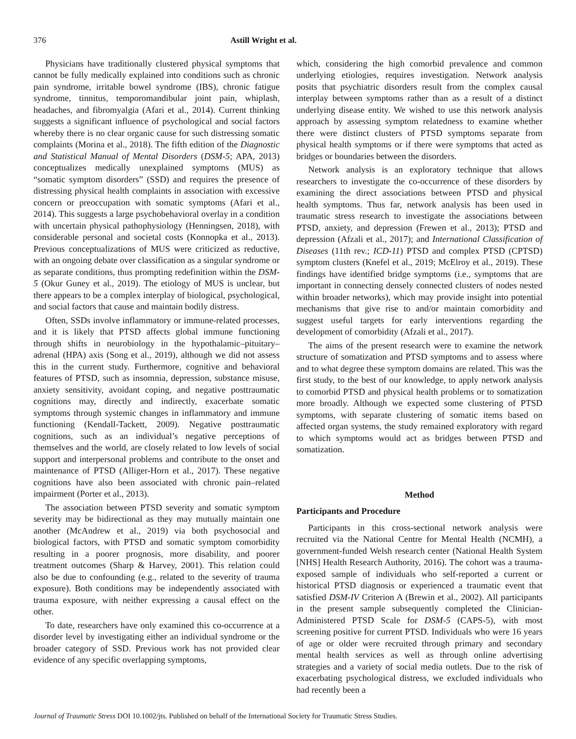376 Astill Wright et al.
Physicians have traditionally clustered physical symptoms that cannot be fully medically explained into conditions such as chronic pain syndrome, irritable bowel syndrome (IBS), chronic fatigue syndrome, tinnitus, temporomandibular joint pain, whiplash, headaches, and fibromyalgia (Afari et al., 2014). Current thinking suggests a significant influence of psychological and social factors whereby there is no clear organic cause for such distressing somatic complaints (Morina et al., 2018). The fifth edition of the Diagnostic and Statistical Manual of Mental Disorders (DSM-5; APA, 2013) conceptualizes medically unexplained symptoms (MUS) as “somatic symptom disorders” (SSD) and requires the presence of distressing physical health complaints in association with excessive concern or preoccupation with somatic symptoms (Afari et al., 2014). This suggests a large psychobehavioral overlay in a condition with uncertain physical pathophysiology (Henningsen, 2018), with considerable personal and societal costs (Konnopka et al., 2013). Previous conceptualizations of MUS were criticized as reductive, with an ongoing debate over classification as a singular syndrome or as separate conditions, thus prompting redefinition within the DSM-5 (Okur Guney et al., 2019). The etiology of MUS is unclear, but there appears to be a complex interplay of biological, psychological, and social factors that cause and maintain bodily distress.
Often, SSDs involve inflammatory or immune-related processes, and it is likely that PTSD affects global immune functioning through shifts in neurobiology in the hypothalamic–pituitary–adrenal (HPA) axis (Song et al., 2019), although we did not assess this in the current study. Furthermore, cognitive and behavioral features of PTSD, such as insomnia, depression, substance misuse, anxiety sensitivity, avoidant coping, and negative posttraumatic cognitions may, directly and indirectly, exacerbate somatic symptoms through systemic changes in inflammatory and immune functioning (Kendall-Tackett, 2009). Negative posttraumatic cognitions, such as an individual’s negative perceptions of themselves and the world, are closely related to low levels of social support and interpersonal problems and contribute to the onset and maintenance of PTSD (Alliger-Horn et al., 2017). These negative cognitions have also been associated with chronic pain–related impairment (Porter et al., 2013).
The association between PTSD severity and somatic symptom severity may be bidirectional as they may mutually maintain one another (McAndrew et al., 2019) via both psychosocial and biological factors, with PTSD and somatic symptom comorbidity resulting in a poorer prognosis, more disability, and poorer treatment outcomes (Sharp & Harvey, 2001). This relation could also be due to confounding (e.g., related to the severity of trauma exposure). Both conditions may be independently associated with trauma exposure, with neither expressing a causal effect on the other.
To date, researchers have only examined this co-occurrence at a disorder level by investigating either an individual syndrome or the broader category of SSD. Previous work has not provided clear evidence of any specific overlapping symptoms,
which, considering the high comorbid prevalence and common underlying etiologies, requires investigation. Network analysis posits that psychiatric disorders result from the complex causal interplay between symptoms rather than as a result of a distinct underlying disease entity. We wished to use this network analysis approach by assessing symptom relatedness to examine whether there were distinct clusters of PTSD symptoms separate from physical health symptoms or if there were symptoms that acted as bridges or boundaries between the disorders.
Network analysis is an exploratory technique that allows researchers to investigate the co-occurrence of these disorders by examining the direct associations between PTSD and physical health symptoms. Thus far, network analysis has been used in traumatic stress research to investigate the associations between PTSD, anxiety, and depression (Frewen et al., 2013); PTSD and depression (Afzali et al., 2017); and International Classification of Diseases (11th rev.; ICD-11) PTSD and complex PTSD (CPTSD) symptom clusters (Knefel et al., 2019; McElroy et al., 2019). These findings have identified bridge symptoms (i.e., symptoms that are important in connecting densely connected clusters of nodes nested within broader networks), which may provide insight into potential mechanisms that give rise to and/or maintain comorbidity and suggest useful targets for early interventions regarding the development of comorbidity (Afzali et al., 2017).
The aims of the present research were to examine the network structure of somatization and PTSD symptoms and to assess where and to what degree these symptom domains are related. This was the first study, to the best of our knowledge, to apply network analysis to comorbid PTSD and physical health problems or to somatization more broadly. Although we expected some clustering of PTSD symptoms, with separate clustering of somatic items based on affected organ systems, the study remained exploratory with regard to which symptoms would act as bridges between PTSD and somatization.
Method
Participants and Procedure
Participants in this cross-sectional network analysis were recruited via the National Centre for Mental Health (NCMH), a government-funded Welsh research center (National Health System [NHS] Health Research Authority, 2016). The cohort was a trauma-exposed sample of individuals who self-reported a current or historical PTSD diagnosis or experienced a traumatic event that satisfied DSM-IV Criterion A (Brewin et al., 2002). All participants in the present sample subsequently completed the Clinician-Administered PTSD Scale for DSM-5 (CAPS-5), with most screening positive for current PTSD. Individuals who were 16 years of age or older were recruited through primary and secondary mental health services as well as through online advertising strategies and a variety of social media outlets. Due to the risk of exacerbating psychological distress, we excluded individuals who had recently been a
Journal of Traumatic Stress DOI 10.1002/jts. Published on behalf of the International Society for Traumatic Stress Studies.